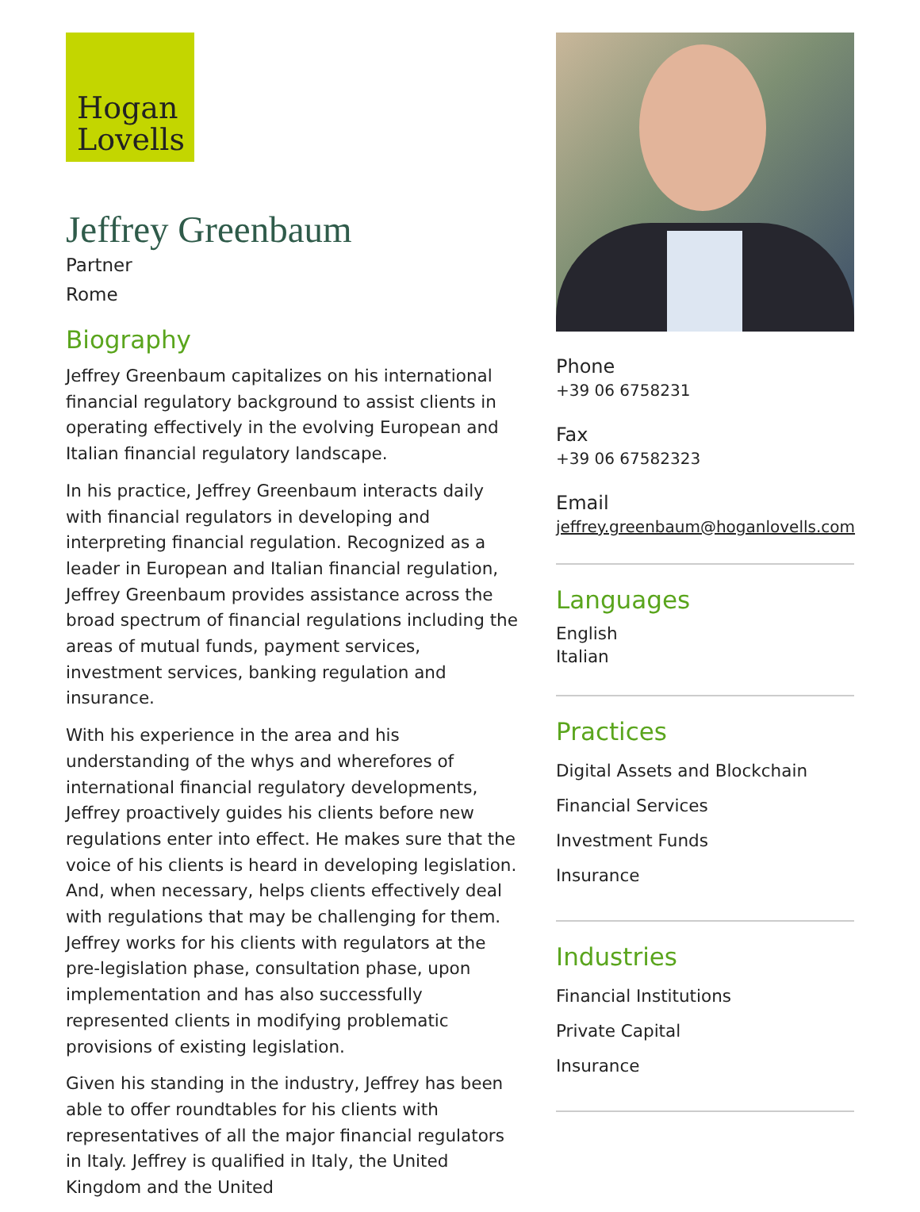Hogan
Lovells
Jeffrey Greenbaum
Partner
Rome
Biography
Jeffrey Greenbaum capitalizes on his international financial regulatory background to assist clients in operating effectively in the evolving European and Italian financial regulatory landscape.
In his practice, Jeffrey Greenbaum interacts daily with financial regulators in developing and interpreting financial regulation. Recognized as a leader in European and Italian financial regulation, Jeffrey Greenbaum provides assistance across the broad spectrum of financial regulations including the areas of mutual funds, payment services, investment services, banking regulation and insurance.
With his experience in the area and his understanding of the whys and wherefores of international financial regulatory developments, Jeffrey proactively guides his clients before new regulations enter into effect. He makes sure that the voice of his clients is heard in developing legislation. And, when necessary, helps clients effectively deal with regulations that may be challenging for them. Jeffrey works for his clients with regulators at the pre-legislation phase, consultation phase, upon implementation and has also successfully represented clients in modifying problematic provisions of existing legislation.
Given his standing in the industry, Jeffrey has been able to offer roundtables for his clients with representatives of all the major financial regulators in Italy. Jeffrey is qualified in Italy, the United Kingdom and the United
Phone
+39 06 6758231
Fax
+39 06 67582323
Email
jeffrey.greenbaum@hoganlovells.com
Languages
English
Italian
Practices
Digital Assets and Blockchain
Financial Services
Investment Funds
Insurance
Industries
Financial Institutions
Private Capital
Insurance